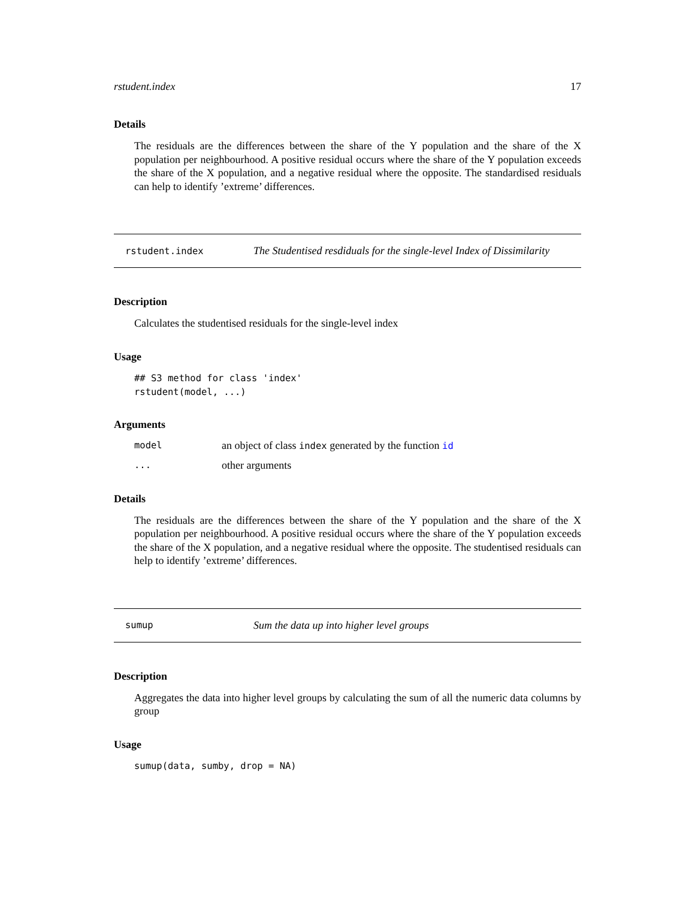rstudent.index 17
Details
The residuals are the differences between the share of the Y population and the share of the X population per neighbourhood. A positive residual occurs where the share of the Y population exceeds the share of the X population, and a negative residual where the opposite. The standardised residuals can help to identify ’extreme’ differences.
rstudent.index The Studentised resdiduals for the single-level Index of Dissimilarity
Description
Calculates the studentised residuals for the single-level index
Usage
## S3 method for class 'index'
rstudent(model, ...)
Arguments
model an object of class index generated by the function id
... other arguments
Details
The residuals are the differences between the share of the Y population and the share of the X population per neighbourhood. A positive residual occurs where the share of the Y population exceeds the share of the X population, and a negative residual where the opposite. The studentised residuals can help to identify ’extreme’ differences.
sumup Sum the data up into higher level groups
Description
Aggregates the data into higher level groups by calculating the sum of all the numeric data columns by group
Usage
sumup(data, sumby, drop = NA)